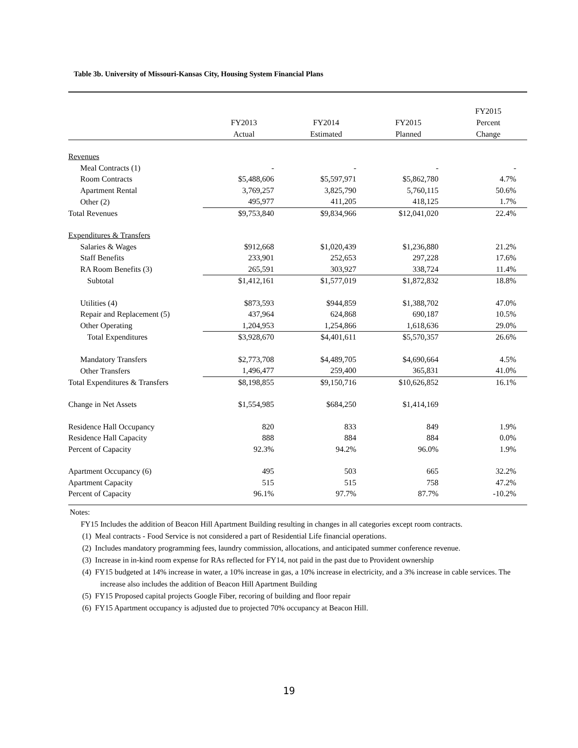Table 3b. University of Missouri-Kansas City, Housing System Financial Plans
| | FY2013 Actual | FY2014 Estimated | FY2015 Planned | FY2015 Percent Change |
| --- | --- | --- | --- | --- |
| Revenues | | | | |
| Meal Contracts (1) | - | - | - | - |
| Room Contracts | $5,488,606 | $5,597,971 | $5,862,780 | 4.7% |
| Apartment Rental | 3,769,257 | 3,825,790 | 5,760,115 | 50.6% |
| Other (2) | 495,977 | 411,205 | 418,125 | 1.7% |
| Total Revenues | $9,753,840 | $9,834,966 | $12,041,020 | 22.4% |
| Expenditures & Transfers | | | | |
| Salaries & Wages | $912,668 | $1,020,439 | $1,236,880 | 21.2% |
| Staff Benefits | 233,901 | 252,653 | 297,228 | 17.6% |
| RA Room Benefits (3) | 265,591 | 303,927 | 338,724 | 11.4% |
| Subtotal | $1,412,161 | $1,577,019 | $1,872,832 | 18.8% |
| Utilities (4) | $873,593 | $944,859 | $1,388,702 | 47.0% |
| Repair and Replacement (5) | 437,964 | 624,868 | 690,187 | 10.5% |
| Other Operating | 1,204,953 | 1,254,866 | 1,618,636 | 29.0% |
| Total Expenditures | $3,928,670 | $4,401,611 | $5,570,357 | 26.6% |
| Mandatory Transfers | $2,773,708 | $4,489,705 | $4,690,664 | 4.5% |
| Other Transfers | 1,496,477 | 259,400 | 365,831 | 41.0% |
| Total Expenditures & Transfers | $8,198,855 | $9,150,716 | $10,626,852 | 16.1% |
| Change in Net Assets | $1,554,985 | $684,250 | $1,414,169 | |
| Residence Hall Occupancy | 820 | 833 | 849 | 1.9% |
| Residence Hall Capacity | 888 | 884 | 884 | 0.0% |
| Percent of Capacity | 92.3% | 94.2% | 96.0% | 1.9% |
| Apartment Occupancy (6) | 495 | 503 | 665 | 32.2% |
| Apartment Capacity | 515 | 515 | 758 | 47.2% |
| Percent of Capacity | 96.1% | 97.7% | 87.7% | -10.2% |
Notes:
FY15 Includes the addition of Beacon Hill Apartment Building resulting in changes in all categories except room contracts.
(1) Meal contracts - Food Service is not considered a part of Residential Life financial operations.
(2) Includes mandatory programming fees, laundry commission, allocations, and anticipated summer conference revenue.
(3) Increase in in-kind room expense for RAs reflected for FY14, not paid in the past due to Provident ownership
(4) FY15 budgeted at 14% increase in water, a 10% increase in gas, a 10% increase in electricity, and a 3% increase in cable services. The increase also includes the addition of Beacon Hill Apartment Building
(5) FY15 Proposed capital projects Google Fiber, recoring of building and floor repair
(6) FY15 Apartment occupancy is adjusted due to projected 70% occupancy at Beacon Hill.
19